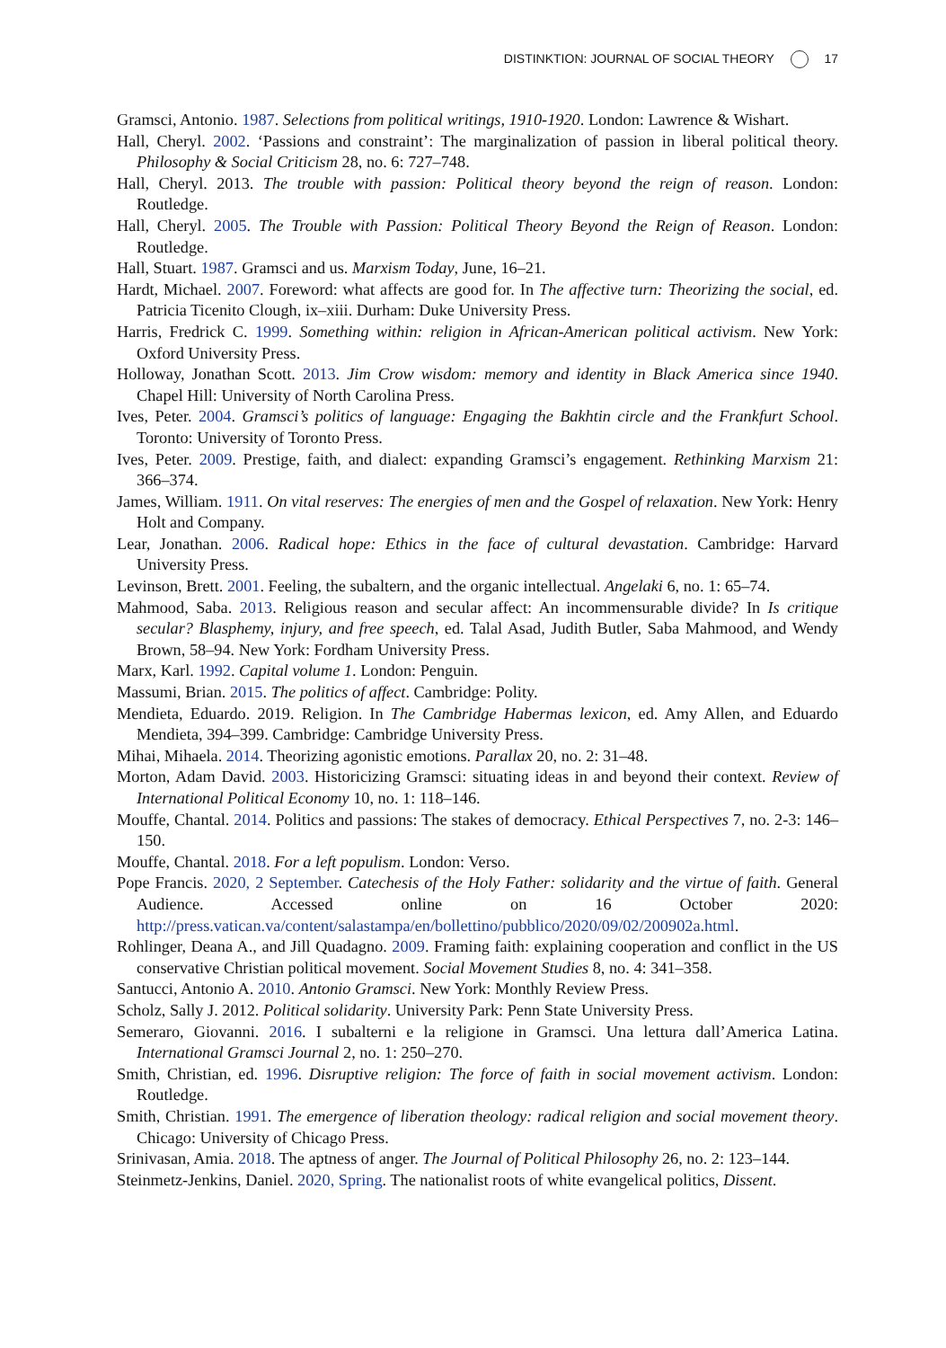DISTINKTION: JOURNAL OF SOCIAL THEORY 17
Gramsci, Antonio. 1987. Selections from political writings, 1910-1920. London: Lawrence & Wishart.
Hall, Cheryl. 2002. ‘Passions and constraint’: The marginalization of passion in liberal political theory. Philosophy & Social Criticism 28, no. 6: 727–748.
Hall, Cheryl. 2013. The trouble with passion: Political theory beyond the reign of reason. London: Routledge.
Hall, Cheryl. 2005. The Trouble with Passion: Political Theory Beyond the Reign of Reason. London: Routledge.
Hall, Stuart. 1987. Gramsci and us. Marxism Today, June, 16–21.
Hardt, Michael. 2007. Foreword: what affects are good for. In The affective turn: Theorizing the social, ed. Patricia Ticenito Clough, ix–xiii. Durham: Duke University Press.
Harris, Fredrick C. 1999. Something within: religion in African-American political activism. New York: Oxford University Press.
Holloway, Jonathan Scott. 2013. Jim Crow wisdom: memory and identity in Black America since 1940. Chapel Hill: University of North Carolina Press.
Ives, Peter. 2004. Gramsci’s politics of language: Engaging the Bakhtin circle and the Frankfurt School. Toronto: University of Toronto Press.
Ives, Peter. 2009. Prestige, faith, and dialect: expanding Gramsci’s engagement. Rethinking Marxism 21: 366–374.
James, William. 1911. On vital reserves: The energies of men and the Gospel of relaxation. New York: Henry Holt and Company.
Lear, Jonathan. 2006. Radical hope: Ethics in the face of cultural devastation. Cambridge: Harvard University Press.
Levinson, Brett. 2001. Feeling, the subaltern, and the organic intellectual. Angelaki 6, no. 1: 65–74.
Mahmood, Saba. 2013. Religious reason and secular affect: An incommensurable divide? In Is critique secular? Blasphemy, injury, and free speech, ed. Talal Asad, Judith Butler, Saba Mahmood, and Wendy Brown, 58–94. New York: Fordham University Press.
Marx, Karl. 1992. Capital volume 1. London: Penguin.
Massumi, Brian. 2015. The politics of affect. Cambridge: Polity.
Mendieta, Eduardo. 2019. Religion. In The Cambridge Habermas lexicon, ed. Amy Allen, and Eduardo Mendieta, 394–399. Cambridge: Cambridge University Press.
Mihai, Mihaela. 2014. Theorizing agonistic emotions. Parallax 20, no. 2: 31–48.
Morton, Adam David. 2003. Historicizing Gramsci: situating ideas in and beyond their context. Review of International Political Economy 10, no. 1: 118–146.
Mouffe, Chantal. 2014. Politics and passions: The stakes of democracy. Ethical Perspectives 7, no. 2-3: 146–150.
Mouffe, Chantal. 2018. For a left populism. London: Verso.
Pope Francis. 2020, 2 September. Catechesis of the Holy Father: solidarity and the virtue of faith. General Audience. Accessed online on 16 October 2020: http://press.vatican.va/content/salastampa/en/bollettino/pubblico/2020/09/02/200902a.html.
Rohlinger, Deana A., and Jill Quadagno. 2009. Framing faith: explaining cooperation and conflict in the US conservative Christian political movement. Social Movement Studies 8, no. 4: 341–358.
Santucci, Antonio A. 2010. Antonio Gramsci. New York: Monthly Review Press.
Scholz, Sally J. 2012. Political solidarity. University Park: Penn State University Press.
Semeraro, Giovanni. 2016. I subalterni e la religione in Gramsci. Una lettura dall’America Latina. International Gramsci Journal 2, no. 1: 250–270.
Smith, Christian, ed. 1996. Disruptive religion: The force of faith in social movement activism. London: Routledge.
Smith, Christian. 1991. The emergence of liberation theology: radical religion and social movement theory. Chicago: University of Chicago Press.
Srinivasan, Amia. 2018. The aptness of anger. The Journal of Political Philosophy 26, no. 2: 123–144.
Steinmetz-Jenkins, Daniel. 2020, Spring. The nationalist roots of white evangelical politics, Dissent.